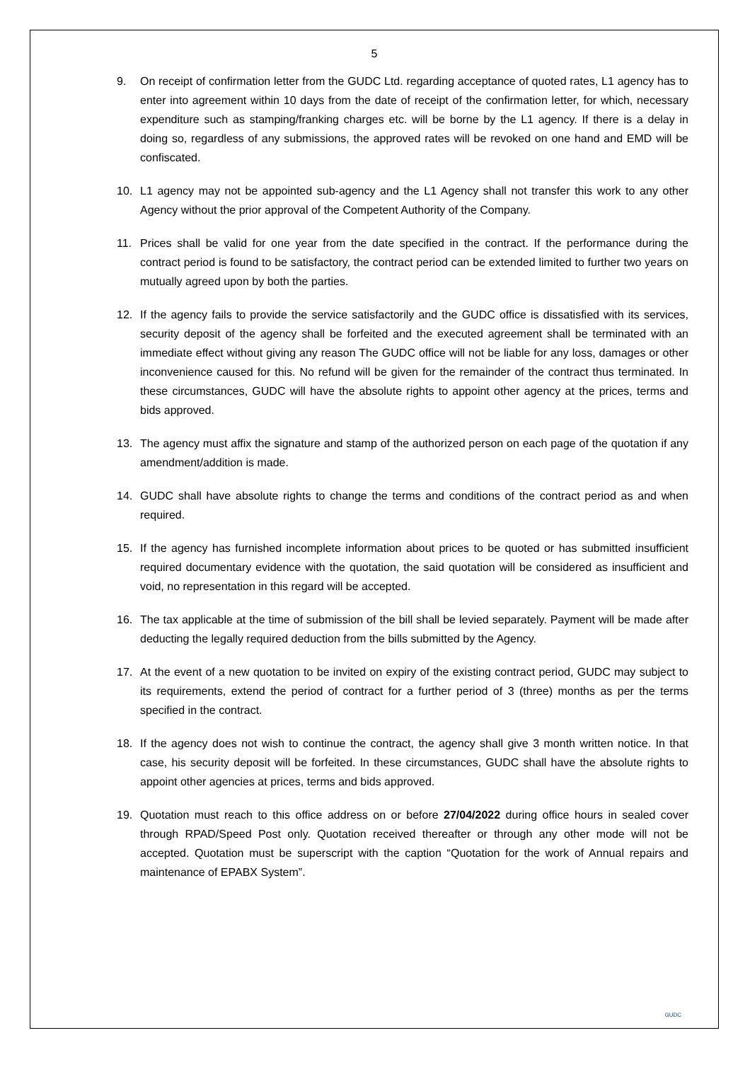5
9. On receipt of confirmation letter from the GUDC Ltd. regarding acceptance of quoted rates, L1 agency has to enter into agreement within 10 days from the date of receipt of the confirmation letter, for which, necessary expenditure such as stamping/franking charges etc. will be borne by the L1 agency. If there is a delay in doing so, regardless of any submissions, the approved rates will be revoked on one hand and EMD will be confiscated.
10. L1 agency may not be appointed sub-agency and the L1 Agency shall not transfer this work to any other Agency without the prior approval of the Competent Authority of the Company.
11. Prices shall be valid for one year from the date specified in the contract. If the performance during the contract period is found to be satisfactory, the contract period can be extended limited to further two years on mutually agreed upon by both the parties.
12. If the agency fails to provide the service satisfactorily and the GUDC office is dissatisfied with its services, security deposit of the agency shall be forfeited and the executed agreement shall be terminated with an immediate effect without giving any reason The GUDC office will not be liable for any loss, damages or other inconvenience caused for this. No refund will be given for the remainder of the contract thus terminated. In these circumstances, GUDC will have the absolute rights to appoint other agency at the prices, terms and bids approved.
13. The agency must affix the signature and stamp of the authorized person on each page of the quotation if any amendment/addition is made.
14. GUDC shall have absolute rights to change the terms and conditions of the contract period as and when required.
15. If the agency has furnished incomplete information about prices to be quoted or has submitted insufficient required documentary evidence with the quotation, the said quotation will be considered as insufficient and void, no representation in this regard will be accepted.
16. The tax applicable at the time of submission of the bill shall be levied separately. Payment will be made after deducting the legally required deduction from the bills submitted by the Agency.
17. At the event of a new quotation to be invited on expiry of the existing contract period, GUDC may subject to its requirements, extend the period of contract for a further period of 3 (three) months as per the terms specified in the contract.
18. If the agency does not wish to continue the contract, the agency shall give 3 month written notice. In that case, his security deposit will be forfeited. In these circumstances, GUDC shall have the absolute rights to appoint other agencies at prices, terms and bids approved.
19. Quotation must reach to this office address on or before 27/04/2022 during office hours in sealed cover through RPAD/Speed Post only. Quotation received thereafter or through any other mode will not be accepted. Quotation must be superscript with the caption “Quotation for the work of Annual repairs and maintenance of EPABX System”.
GUDC